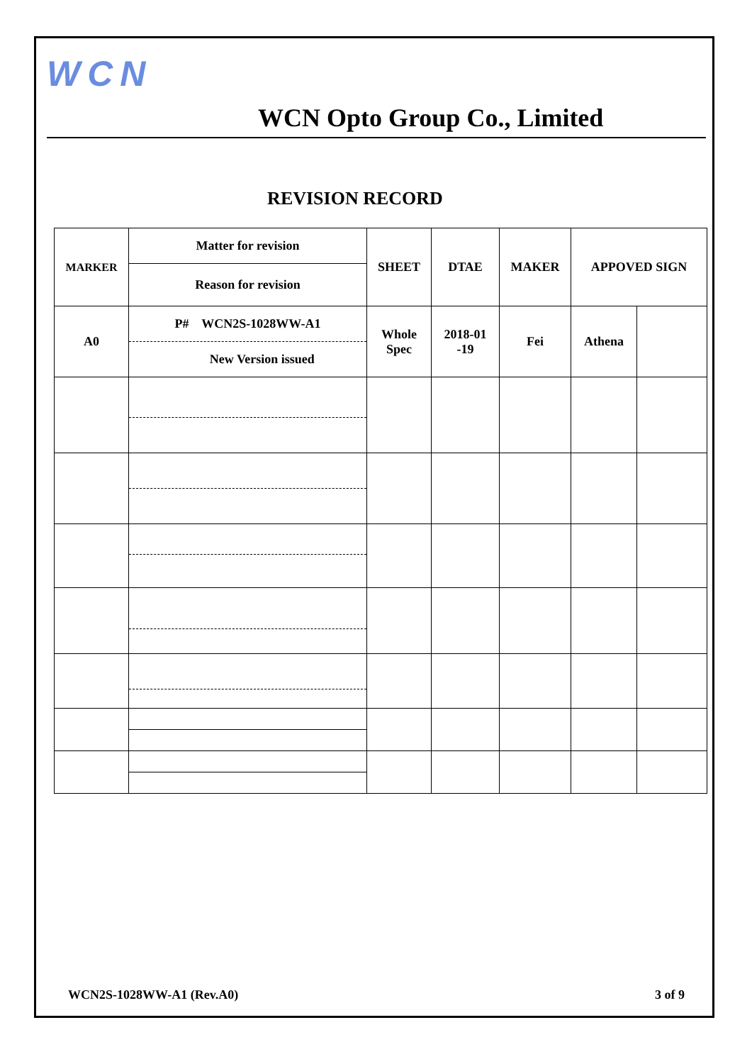WCN
WCN Opto Group Co., Limited
REVISION RECORD
| MARKER | Matter for revision | SHEET | DTAE | MAKER | APPOVED SIGN | |
| | Reason for revision | | | | | |
| A0 | P# WCN2S-1028WW-A1 | Whole Spec | 2018-01 -19 | Fei | Athena | |
| | New Version issued | | | | | |
WCN2S-1028WW-A1 (Rev.A0) 3 of 9